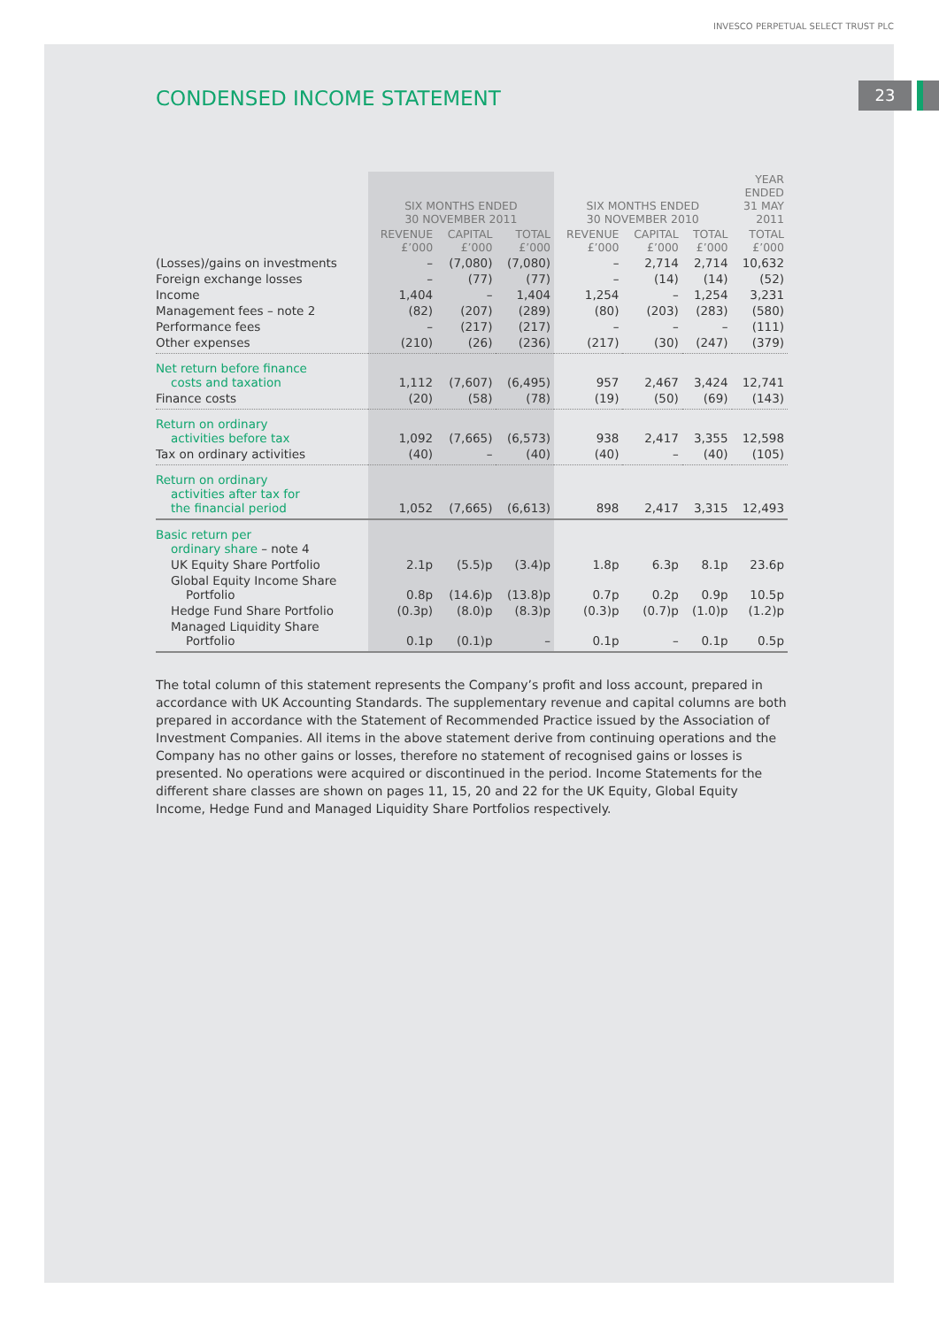23
INVESCO PERPETUAL SELECT TRUST PLC
CONDENSED INCOME STATEMENT
| | SIX MONTHS ENDED 30 NOVEMBER 2011 | | | SIX MONTHS ENDED 30 NOVEMBER 2010 | | | YEAR ENDED 31 MAY 2011 |
| --- | --- | --- | --- | --- | --- | --- | --- |
| | REVENUE £’000 | CAPITAL £’000 | TOTAL £’000 | REVENUE £’000 | CAPITAL £’000 | TOTAL £’000 | TOTAL £’000 |
| (Losses)/gains on investments | – | (7,080) | (7,080) | – | 2,714 | 2,714 | 10,632 |
| Foreign exchange losses | – | (77) | (77) | – | (14) | (14) | (52) |
| Income | 1,404 | – | 1,404 | 1,254 | – | 1,254 | 3,231 |
| Management fees – note 2 | (82) | (207) | (289) | (80) | (203) | (283) | (580) |
| Performance fees | – | (217) | (217) | – | – | – | (111) |
| Other expenses | (210) | (26) | (236) | (217) | (30) | (247) | (379) |
| Net return before finance costs and taxation | 1,112 | (7,607) | (6,495) | 957 | 2,467 | 3,424 | 12,741 |
| Finance costs | (20) | (58) | (78) | (19) | (50) | (69) | (143) |
| Return on ordinary activities before tax | 1,092 | (7,665) | (6,573) | 938 | 2,417 | 3,355 | 12,598 |
| Tax on ordinary activities | (40) | – | (40) | (40) | – | (40) | (105) |
| Return on ordinary activities after tax for the financial period | 1,052 | (7,665) | (6,613) | 898 | 2,417 | 3,315 | 12,493 |
| Basic return per ordinary share – note 4 | | | | | | | |
| UK Equity Share Portfolio | 2.1p | (5.5)p | (3.4)p | 1.8p | 6.3p | 8.1p | 23.6p |
| Global Equity Income Share Portfolio | 0.8p | (14.6)p | (13.8)p | 0.7p | 0.2p | 0.9p | 10.5p |
| Hedge Fund Share Portfolio | (0.3p) | (8.0)p | (8.3)p | (0.3)p | (0.7)p | (1.0)p | (1.2)p |
| Managed Liquidity Share Portfolio | 0.1p | (0.1)p | – | 0.1p | – | 0.1p | 0.5p |
The total column of this statement represents the Company’s profit and loss account, prepared in accordance with UK Accounting Standards. The supplementary revenue and capital columns are both prepared in accordance with the Statement of Recommended Practice issued by the Association of Investment Companies. All items in the above statement derive from continuing operations and the Company has no other gains or losses, therefore no statement of recognised gains or losses is presented. No operations were acquired or discontinued in the period. Income Statements for the different share classes are shown on pages 11, 15, 20 and 22 for the UK Equity, Global Equity Income, Hedge Fund and Managed Liquidity Share Portfolios respectively.